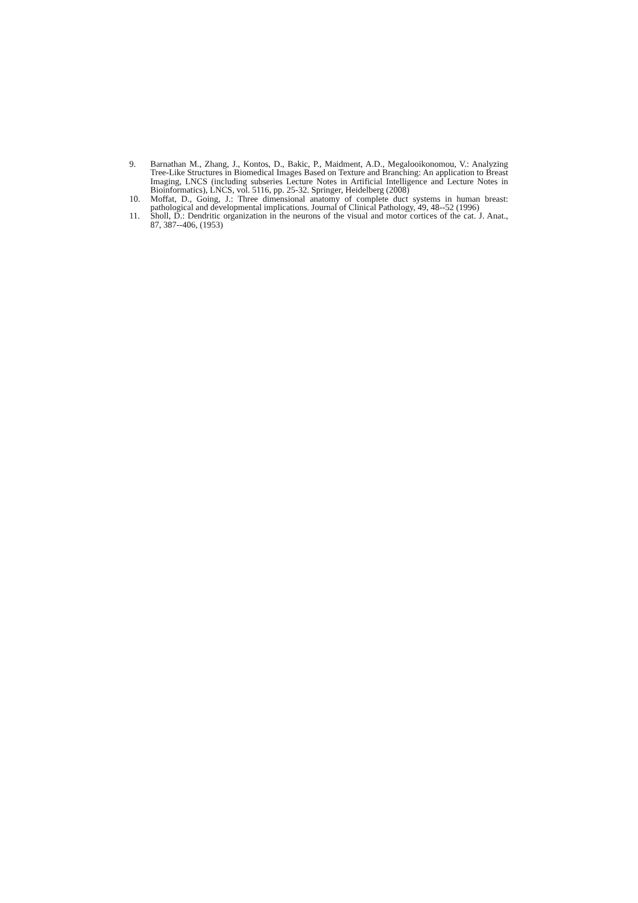9. Barnathan M., Zhang, J., Kontos, D., Bakic, P., Maidment, A.D., Megalooikonomou, V.: Analyzing Tree-Like Structures in Biomedical Images Based on Texture and Branching: An application to Breast Imaging, LNCS (including subseries Lecture Notes in Artificial Intelligence and Lecture Notes in Bioinformatics), LNCS, vol. 5116, pp. 25-32. Springer, Heidelberg (2008)
10. Moffat, D., Going, J.: Three dimensional anatomy of complete duct systems in human breast: pathological and developmental implications. Journal of Clinical Pathology, 49, 48--52 (1996)
11. Sholl, D.: Dendritic organization in the neurons of the visual and motor cortices of the cat. J. Anat., 87, 387--406, (1953)